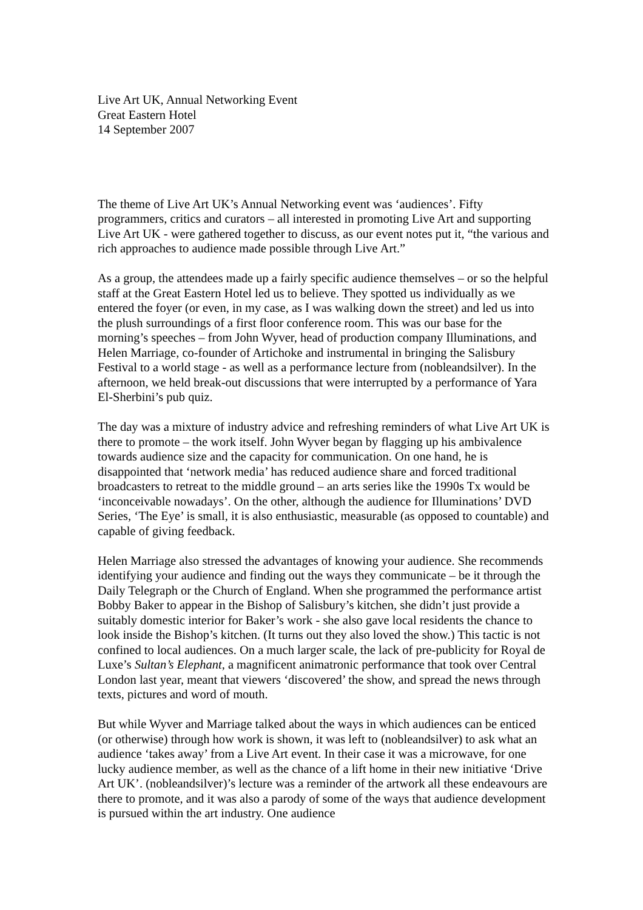Live Art UK, Annual Networking Event
Great Eastern Hotel
14 September 2007
The theme of Live Art UK’s Annual Networking event was ‘audiences’. Fifty programmers, critics and curators – all interested in promoting Live Art and supporting Live Art UK - were gathered together to discuss, as our event notes put it, “the various and rich approaches to audience made possible through Live Art.”
As a group, the attendees made up a fairly specific audience themselves – or so the helpful staff at the Great Eastern Hotel led us to believe. They spotted us individually as we entered the foyer (or even, in my case, as I was walking down the street) and led us into the plush surroundings of a first floor conference room. This was our base for the morning’s speeches – from John Wyver, head of production company Illuminations, and Helen Marriage, co-founder of Artichoke and instrumental in bringing the Salisbury Festival to a world stage - as well as a performance lecture from (nobleandsilver). In the afternoon, we held break-out discussions that were interrupted by a performance of Yara El-Sherbini’s pub quiz.
The day was a mixture of industry advice and refreshing reminders of what Live Art UK is there to promote – the work itself. John Wyver began by flagging up his ambivalence towards audience size and the capacity for communication. On one hand, he is disappointed that ‘network media’ has reduced audience share and forced traditional broadcasters to retreat to the middle ground – an arts series like the 1990s Tx would be ‘inconceivable nowadays’. On the other, although the audience for Illuminations’ DVD Series, ‘The Eye’ is small, it is also enthusiastic, measurable (as opposed to countable) and capable of giving feedback.
Helen Marriage also stressed the advantages of knowing your audience. She recommends identifying your audience and finding out the ways they communicate – be it through the Daily Telegraph or the Church of England. When she programmed the performance artist Bobby Baker to appear in the Bishop of Salisbury’s kitchen, she didn’t just provide a suitably domestic interior for Baker’s work - she also gave local residents the chance to look inside the Bishop’s kitchen. (It turns out they also loved the show.) This tactic is not confined to local audiences. On a much larger scale, the lack of pre-publicity for Royal de Luxe’s Sultan’s Elephant, a magnificent animatronic performance that took over Central London last year, meant that viewers ‘discovered’ the show, and spread the news through texts, pictures and word of mouth.
But while Wyver and Marriage talked about the ways in which audiences can be enticed (or otherwise) through how work is shown, it was left to (nobleandsilver) to ask what an audience ‘takes away’ from a Live Art event. In their case it was a microwave, for one lucky audience member, as well as the chance of a lift home in their new initiative ‘Drive Art UK’. (nobleandsilver)’s lecture was a reminder of the artwork all these endeavours are there to promote, and it was also a parody of some of the ways that audience development is pursued within the art industry. One audience